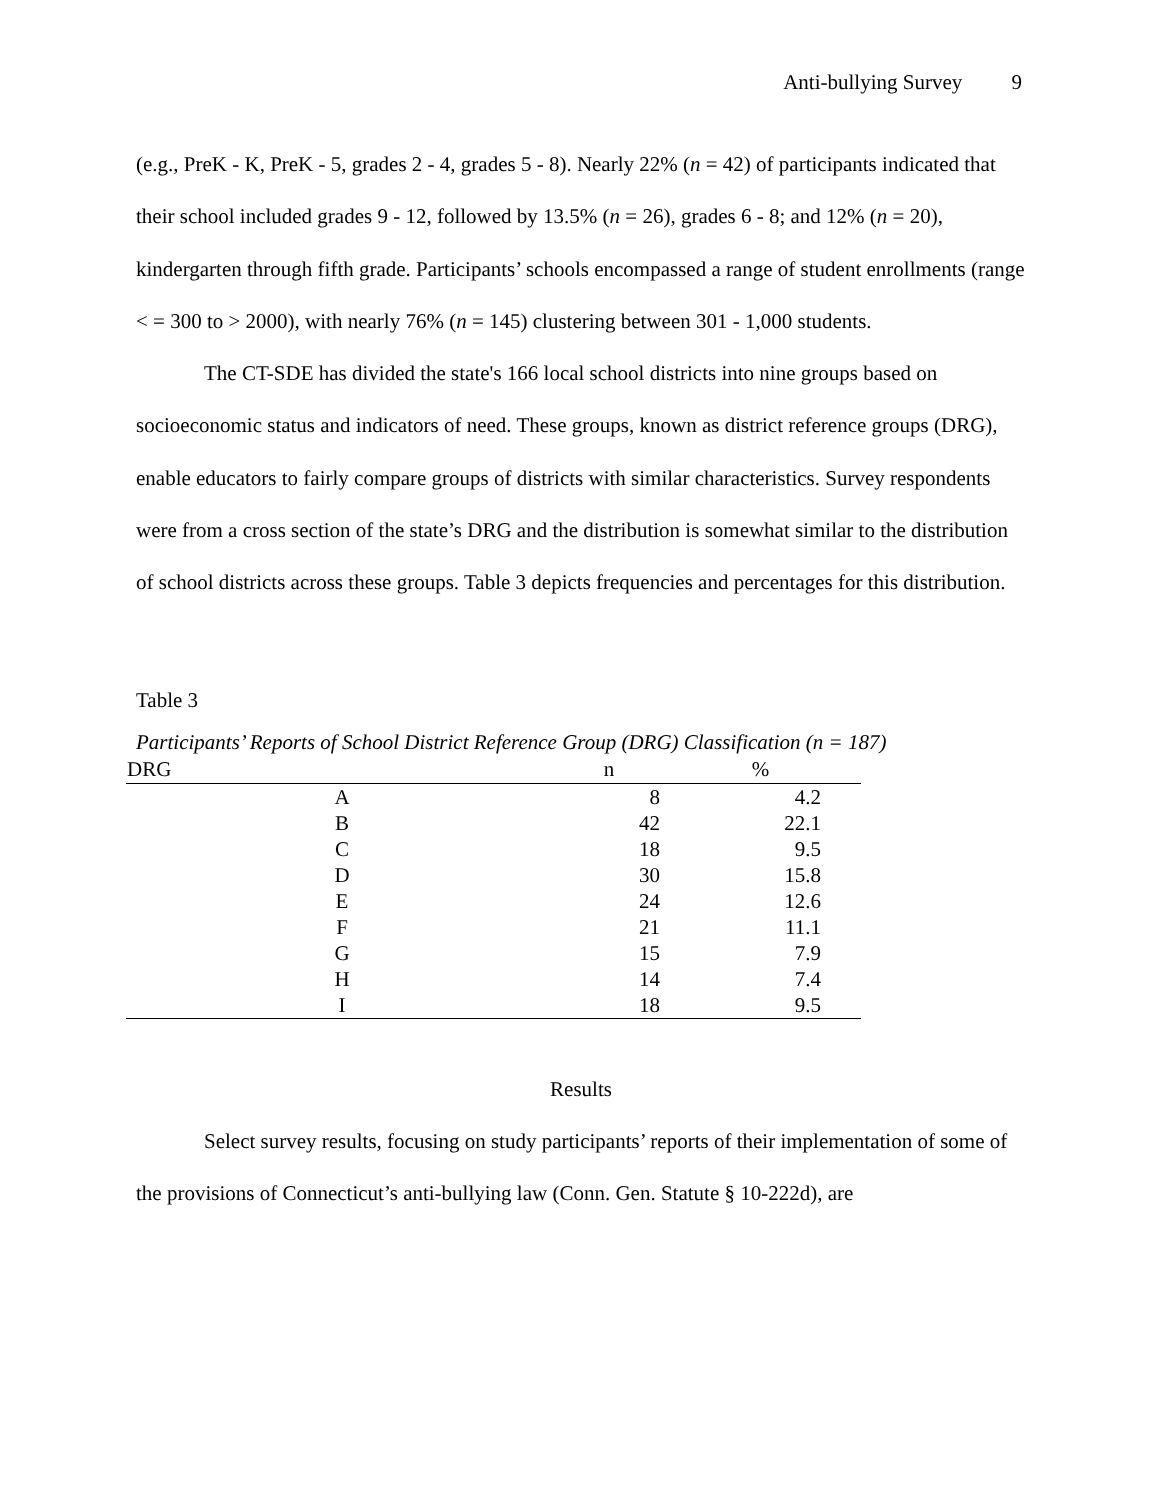Anti-bullying Survey 9
(e.g., PreK - K, PreK - 5, grades 2 - 4, grades 5 - 8). Nearly 22% (n = 42) of participants indicated that their school included grades 9 - 12, followed by 13.5% (n = 26), grades 6 - 8; and 12% (n = 20), kindergarten through fifth grade. Participants’ schools encompassed a range of student enrollments (range < = 300 to > 2000), with nearly 76% (n = 145) clustering between 301 - 1,000 students.
The CT-SDE has divided the state's 166 local school districts into nine groups based on socioeconomic status and indicators of need. These groups, known as district reference groups (DRG), enable educators to fairly compare groups of districts with similar characteristics. Survey respondents were from a cross section of the state’s DRG and the distribution is somewhat similar to the distribution of school districts across these groups. Table 3 depicts frequencies and percentages for this distribution.
Table 3
Participants’ Reports of School District Reference Group (DRG) Classification (n = 187)
| DRG | n | % |
| --- | --- | --- |
| A | 8 | 4.2 |
| B | 42 | 22.1 |
| C | 18 | 9.5 |
| D | 30 | 15.8 |
| E | 24 | 12.6 |
| F | 21 | 11.1 |
| G | 15 | 7.9 |
| H | 14 | 7.4 |
| I | 18 | 9.5 |
Results
Select survey results, focusing on study participants’ reports of their implementation of some of the provisions of Connecticut’s anti-bullying law (Conn. Gen. Statute § 10-222d), are